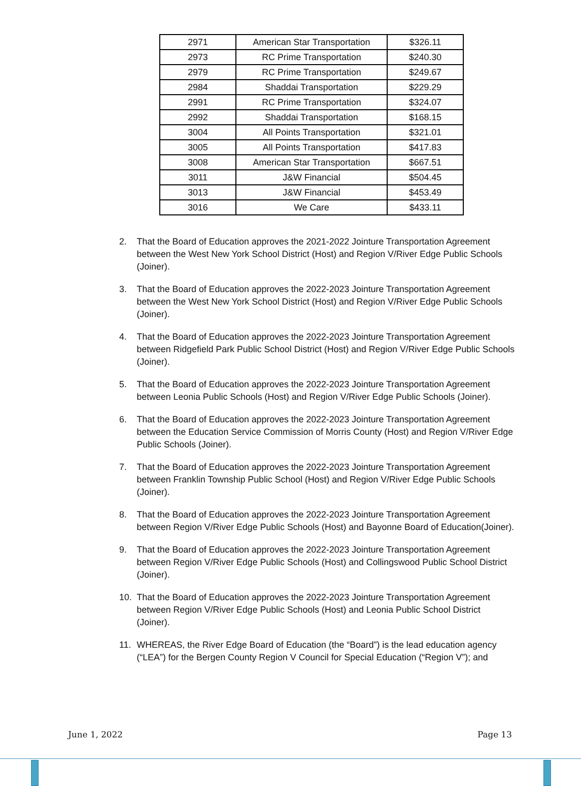| 2971 | American Star Transportation | $326.11 |
| 2973 | RC Prime Transportation | $240.30 |
| 2979 | RC Prime Transportation | $249.67 |
| 2984 | Shaddai Transportation | $229.29 |
| 2991 | RC Prime Transportation | $324.07 |
| 2992 | Shaddai Transportation | $168.15 |
| 3004 | All Points Transportation | $321.01 |
| 3005 | All Points Transportation | $417.83 |
| 3008 | American Star Transportation | $667.51 |
| 3011 | J&W Financial | $504.45 |
| 3013 | J&W Financial | $453.49 |
| 3016 | We Care | $433.11 |
2. That the Board of Education approves the 2021-2022 Jointure Transportation Agreement between the West New York School District (Host) and Region V/River Edge Public Schools (Joiner).
3. That the Board of Education approves the 2022-2023 Jointure Transportation Agreement between the West New York School District (Host) and Region V/River Edge Public Schools (Joiner).
4. That the Board of Education approves the 2022-2023 Jointure Transportation Agreement between Ridgefield Park Public School District (Host) and Region V/River Edge Public Schools (Joiner).
5. That the Board of Education approves the 2022-2023 Jointure Transportation Agreement between Leonia Public Schools (Host) and Region V/River Edge Public Schools (Joiner).
6. That the Board of Education approves the 2022-2023 Jointure Transportation Agreement between the Education Service Commission of Morris County (Host) and Region V/River Edge Public Schools (Joiner).
7. That the Board of Education approves the 2022-2023 Jointure Transportation Agreement between Franklin Township Public School (Host) and Region V/River Edge Public Schools (Joiner).
8. That the Board of Education approves the 2022-2023 Jointure Transportation Agreement between Region V/River Edge Public Schools (Host) and Bayonne Board of Education(Joiner).
9. That the Board of Education approves the 2022-2023 Jointure Transportation Agreement between Region V/River Edge Public Schools (Host) and Collingswood Public School District (Joiner).
10. That the Board of Education approves the 2022-2023 Jointure Transportation Agreement between Region V/River Edge Public Schools (Host) and Leonia Public School District (Joiner).
11. WHEREAS, the River Edge Board of Education (the “Board”) is the lead education agency (“LEA”) for the Bergen County Region V Council for Special Education (“Region V”); and
June 1, 2022 Page 13